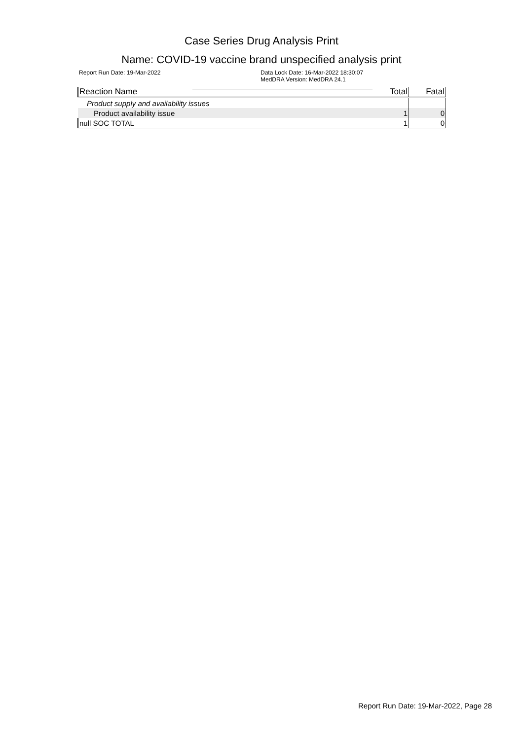Case Series Drug Analysis Print
Name: COVID-19 vaccine brand unspecified analysis print
Report Run Date: 19-Mar-2022 Data Lock Date: 16-Mar-2022 18:30:07
MedDRA Version: MedDRA 24.1
| Reaction Name | Total | Fatal |
| --- | --- | --- |
| Product supply and availability issues | | |
| Product availability issue | 1 | 0 |
| null SOC TOTAL | 1 | 0 |
Report Run Date: 19-Mar-2022, Page 28